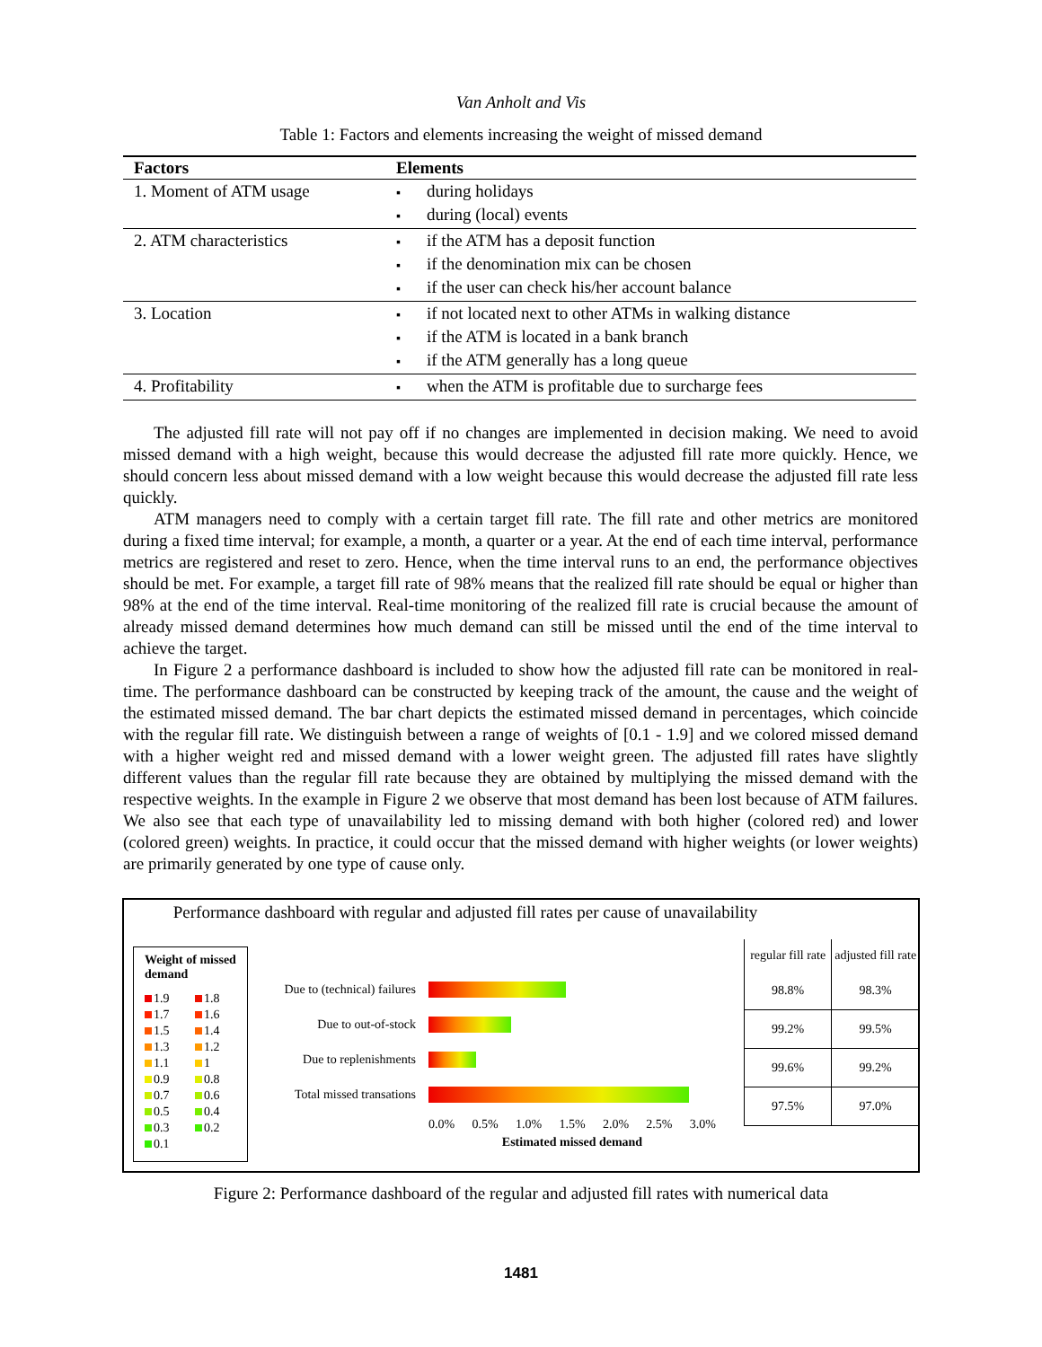Van Anholt and Vis
Table 1: Factors and elements increasing the weight of missed demand
| Factors | Elements |
| --- | --- |
| 1. Moment of ATM usage | during holidays during (local) events |
| 2. ATM characteristics | if the ATM has a deposit function if the denomination mix can be chosen if the user can check his/her account balance |
| 3. Location | if not located next to other ATMs in walking distance if the ATM is located in a bank branch if the ATM generally has a long queue |
| 4. Profitability | when the ATM is profitable due to surcharge fees |
The adjusted fill rate will not pay off if no changes are implemented in decision making. We need to avoid missed demand with a high weight, because this would decrease the adjusted fill rate more quickly. Hence, we should concern less about missed demand with a low weight because this would decrease the adjusted fill rate less quickly.
ATM managers need to comply with a certain target fill rate. The fill rate and other metrics are monitored during a fixed time interval; for example, a month, a quarter or a year. At the end of each time interval, performance metrics are registered and reset to zero. Hence, when the time interval runs to an end, the performance objectives should be met. For example, a target fill rate of 98% means that the realized fill rate should be equal or higher than 98% at the end of the time interval. Real-time monitoring of the realized fill rate is crucial because the amount of already missed demand determines how much demand can still be missed until the end of the time interval to achieve the target.
In Figure 2 a performance dashboard is included to show how the adjusted fill rate can be monitored in real-time. The performance dashboard can be constructed by keeping track of the amount, the cause and the weight of the estimated missed demand. The bar chart depicts the estimated missed demand in percentages, which coincide with the regular fill rate. We distinguish between a range of weights of [0.1 - 1.9] and we colored missed demand with a higher weight red and missed demand with a lower weight green. The adjusted fill rates have slightly different values than the regular fill rate because they are obtained by multiplying the missed demand with the respective weights. In the example in Figure 2 we observe that most demand has been lost because of ATM failures. We also see that each type of unavailability led to missing demand with both higher (colored red) and lower (colored green) weights. In practice, it could occur that the missed demand with higher weights (or lower weights) are primarily generated by one type of cause only.
Performance dashboard with regular and adjusted fill rates per cause of unavailability
Weight of missed demand
1.9 1.8 1.7 1.6 1.5 1.4 1.3 1.2 1.1 1 0.9 0.8 0.7 0.6 0.5 0.4 0.3 0.2 0.1
Due to (technical) failures
Due to out-of-stock
Due to replenishments
Total missed transations
0.0% 0.5% 1.0% 1.5% 2.0% 2.5% 3.0%
Estimated missed demand
| regular fill rate | adjusted fill rate |
| 98.8% | 98.3% |
| 99.2% | 99.5% |
| 99.6% | 99.2% |
| 97.5% | 97.0% |
Figure 2: Performance dashboard of the regular and adjusted fill rates with numerical data
1481